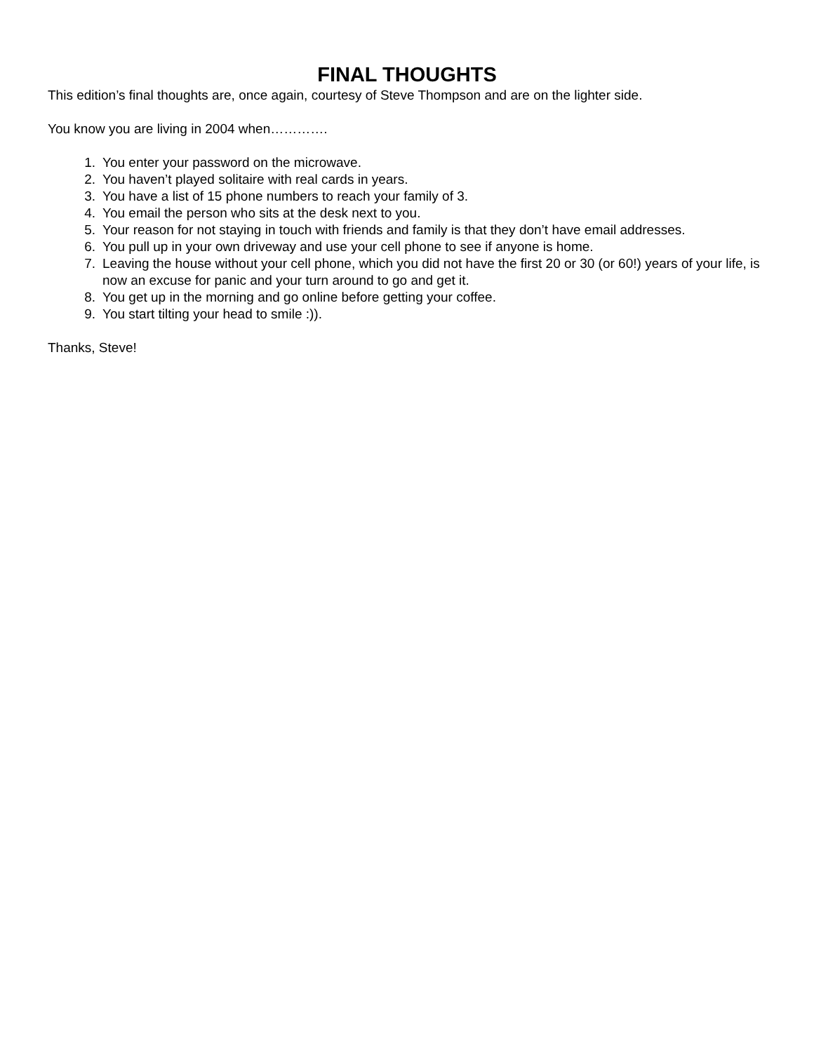FINAL THOUGHTS
This edition’s final thoughts are, once again, courtesy of Steve Thompson and are on the lighter side.
You know you are living in 2004 when………….
1. You enter your password on the microwave.
2. You haven’t played solitaire with real cards in years.
3. You have a list of 15 phone numbers to reach your family of 3.
4. You email the person who sits at the desk next to you.
5. Your reason for not staying in touch with friends and family is that they don’t have email addresses.
6. You pull up in your own driveway and use your cell phone to see if anyone is home.
7. Leaving the house without your cell phone, which you did not have the first 20 or 30 (or 60!) years of your life, is now an excuse for panic and your turn around to go and get it.
8. You get up in the morning and go online before getting your coffee.
9. You start tilting your head to smile :)).
Thanks, Steve!